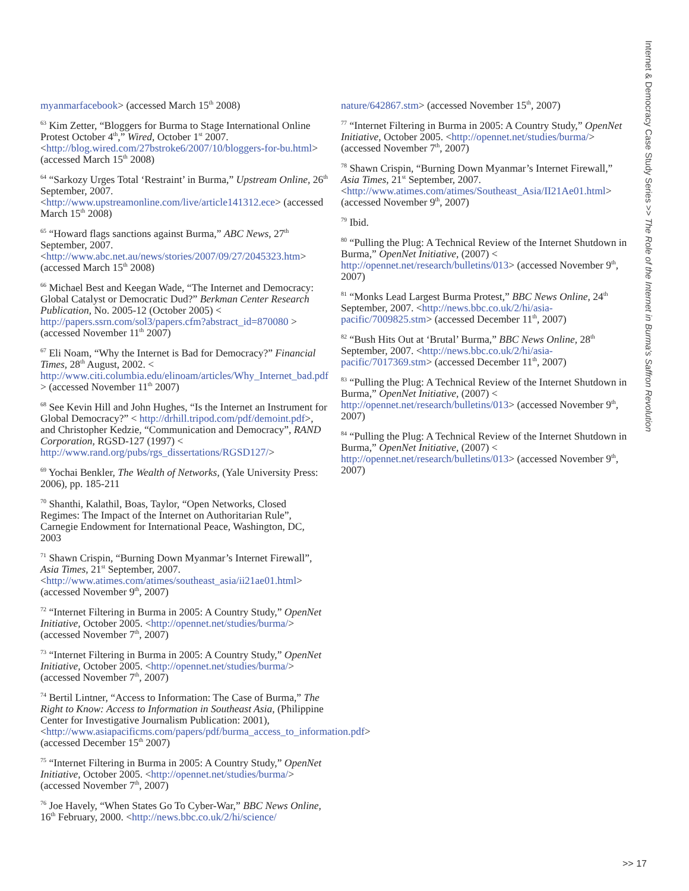Internet & Democracy Case Study Series >> The Role of the Internet in Burma's Saffron Revolution
myanmarfacebook> (accessed March 15<sup>th</sup> 2008)
<sup>63</sup> Kim Zetter, “Bloggers for Burma to Stage International Online Protest October 4<sup>th</sup>,” Wired, October 1<sup>st</sup> 2007. <http://blog.wired.com/27bstroke6/2007/10/bloggers-for-bu.html> (accessed March 15<sup>th</sup> 2008)
<sup>64</sup> “Sarkozy Urges Total ‘Restraint’ in Burma,” Upstream Online, 26<sup>th</sup> September, 2007. <http://www.upstreamonline.com/live/article141312.ece> (accessed March 15<sup>th</sup> 2008)
<sup>65</sup> “Howard flags sanctions against Burma,” ABC News, 27<sup>th</sup> September, 2007. <http://www.abc.net.au/news/stories/2007/09/27/2045323.htm> (accessed March 15<sup>th</sup> 2008)
<sup>66</sup> Michael Best and Keegan Wade, “The Internet and Democracy: Global Catalyst or Democratic Dud?” Berkman Center Research Publication, No. 2005-12 (October 2005) < http://papers.ssrn.com/sol3/papers.cfm?abstract_id=870080 > (accessed November 11<sup>th</sup> 2007)
<sup>67</sup> Eli Noam, “Why the Internet is Bad for Democracy?” Financial Times, 28<sup>th</sup> August, 2002. < http://www.citi.columbia.edu/elinoam/articles/Why_Internet_bad.pdf > (accessed November 11<sup>th</sup> 2007)
<sup>68</sup> See Kevin Hill and John Hughes, “Is the Internet an Instrument for Global Democracy?” < http://drhill.tripod.com/pdf/demoint.pdf>, and Christopher Kedzie, “Communication and Democracy”, RAND Corporation, RGSD-127 (1997) < http://www.rand.org/pubs/rgs_dissertations/RGSD127/>
<sup>69</sup> Yochai Benkler, The Wealth of Networks, (Yale University Press: 2006), pp. 185-211
<sup>70</sup> Shanthi, Kalathil, Boas, Taylor, “Open Networks, Closed Regimes: The Impact of the Internet on Authoritarian Rule”, Carnegie Endowment for International Peace, Washington, DC, 2003
<sup>71</sup> Shawn Crispin, “Burning Down Myanmar’s Internet Firewall”, Asia Times, 21<sup>st</sup> September, 2007. <http://www.atimes.com/atimes/southeast_asia/ii21ae01.html> (accessed November 9<sup>th</sup>, 2007)
<sup>72</sup> “Internet Filtering in Burma in 2005: A Country Study,” OpenNet Initiative, October 2005. <http://opennet.net/studies/burma/> (accessed November 7<sup>th</sup>, 2007)
<sup>73</sup> “Internet Filtering in Burma in 2005: A Country Study,” OpenNet Initiative, October 2005. <http://opennet.net/studies/burma/> (accessed November 7<sup>th</sup>, 2007)
<sup>74</sup> Bertil Lintner, “Access to Information: The Case of Burma,” The Right to Know: Access to Information in Southeast Asia, (Philippine Center for Investigative Journalism Publication: 2001), <http://www.asiapacificms.com/papers/pdf/burma_access_to_information.pdf> (accessed December 15<sup>th</sup> 2007)
<sup>75</sup> “Internet Filtering in Burma in 2005: A Country Study,” OpenNet Initiative, October 2005. <http://opennet.net/studies/burma/> (accessed November 7<sup>th</sup>, 2007)
<sup>76</sup> Joe Havely, “When States Go To Cyber-War,” BBC News Online, 16<sup>th</sup> February, 2000. <http://news.bbc.co.uk/2/hi/science/
nature/642867.stm> (accessed November 15<sup>th</sup>, 2007)
<sup>77</sup> “Internet Filtering in Burma in 2005: A Country Study,” OpenNet Initiative, October 2005. <http://opennet.net/studies/burma/> (accessed November 7<sup>th</sup>, 2007)
<sup>78</sup> Shawn Crispin, “Burning Down Myanmar’s Internet Firewall,” Asia Times, 21<sup>st</sup> September, 2007. <http://www.atimes.com/atimes/Southeast_Asia/II21Ae01.html> (accessed November 9<sup>th</sup>, 2007)
<sup>79</sup> Ibid.
<sup>80</sup> “Pulling the Plug: A Technical Review of the Internet Shutdown in Burma,” OpenNet Initiative, (2007) < http://opennet.net/research/bulletins/013> (accessed November 9<sup>th</sup>, 2007)
<sup>81</sup> “Monks Lead Largest Burma Protest,” BBC News Online, 24<sup>th</sup> September, 2007. <http://news.bbc.co.uk/2/hi/asia-pacific/7009825.stm> (accessed December 11<sup>th</sup>, 2007)
<sup>82</sup> “Bush Hits Out at ‘Brutal’ Burma,” BBC News Online, 28<sup>th</sup> September, 2007. <http://news.bbc.co.uk/2/hi/asia-pacific/7017369.stm> (accessed December 11<sup>th</sup>, 2007)
<sup>83</sup> “Pulling the Plug: A Technical Review of the Internet Shutdown in Burma,” OpenNet Initiative, (2007) < http://opennet.net/research/bulletins/013> (accessed November 9<sup>th</sup>, 2007)
<sup>84</sup> “Pulling the Plug: A Technical Review of the Internet Shutdown in Burma,” OpenNet Initiative, (2007) < http://opennet.net/research/bulletins/013> (accessed November 9<sup>th</sup>, 2007)
>> 17